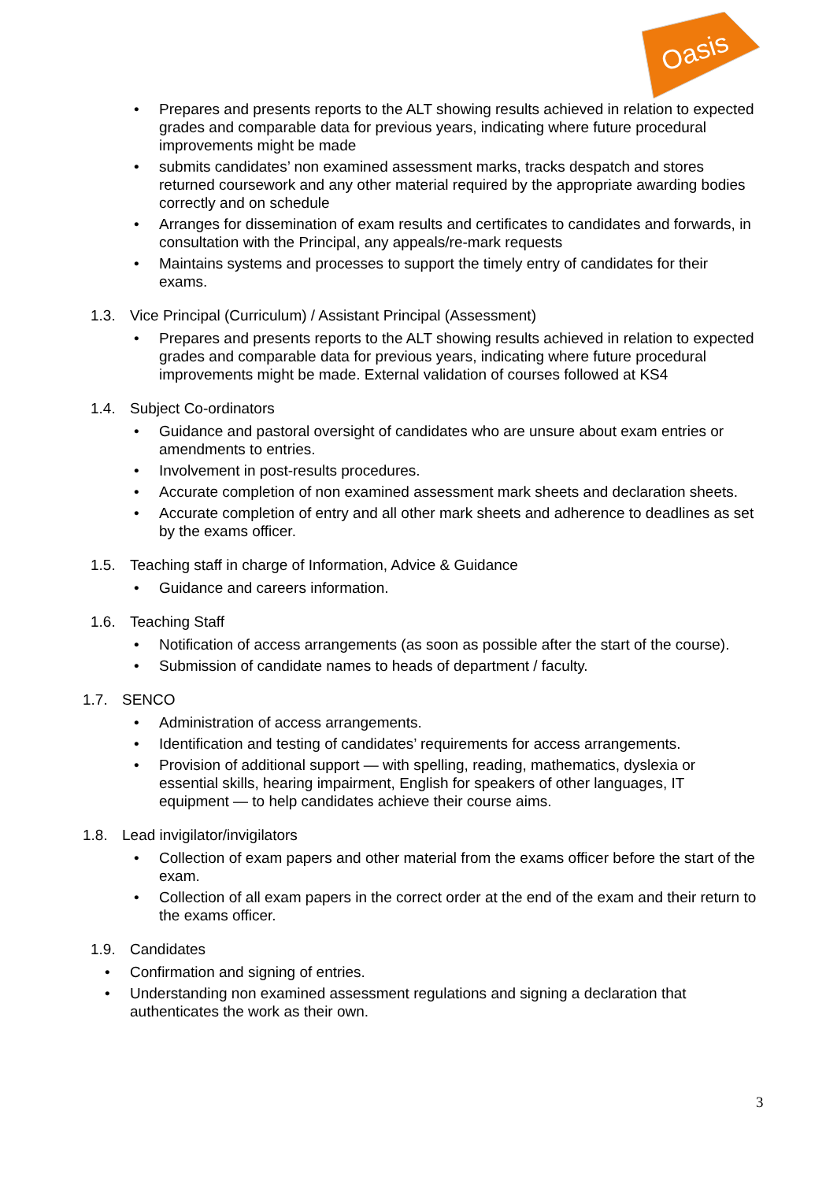Oasis
• Prepares and presents reports to the ALT showing results achieved in relation to expected grades and comparable data for previous years, indicating where future procedural improvements might be made
• submits candidates’ non examined assessment marks, tracks despatch and stores returned coursework and any other material required by the appropriate awarding bodies correctly and on schedule
• Arranges for dissemination of exam results and certificates to candidates and forwards, in consultation with the Principal, any appeals/re-mark requests
• Maintains systems and processes to support the timely entry of candidates for their exams.
1.3. Vice Principal (Curriculum) / Assistant Principal (Assessment)
• Prepares and presents reports to the ALT showing results achieved in relation to expected grades and comparable data for previous years, indicating where future procedural improvements might be made. External validation of courses followed at KS4
1.4. Subject Co-ordinators
• Guidance and pastoral oversight of candidates who are unsure about exam entries or amendments to entries.
• Involvement in post-results procedures.
• Accurate completion of non examined assessment mark sheets and declaration sheets.
• Accurate completion of entry and all other mark sheets and adherence to deadlines as set by the exams officer.
1.5. Teaching staff in charge of Information, Advice & Guidance
• Guidance and careers information.
1.6. Teaching Staff
• Notification of access arrangements (as soon as possible after the start of the course).
• Submission of candidate names to heads of department / faculty.
1.7. SENCO
• Administration of access arrangements.
• Identification and testing of candidates’ requirements for access arrangements.
• Provision of additional support — with spelling, reading, mathematics, dyslexia or essential skills, hearing impairment, English for speakers of other languages, IT equipment — to help candidates achieve their course aims.
1.8. Lead invigilator/invigilators
• Collection of exam papers and other material from the exams officer before the start of the exam.
• Collection of all exam papers in the correct order at the end of the exam and their return to the exams officer.
1.9. Candidates
• Confirmation and signing of entries.
• Understanding non examined assessment regulations and signing a declaration that authenticates the work as their own.
3